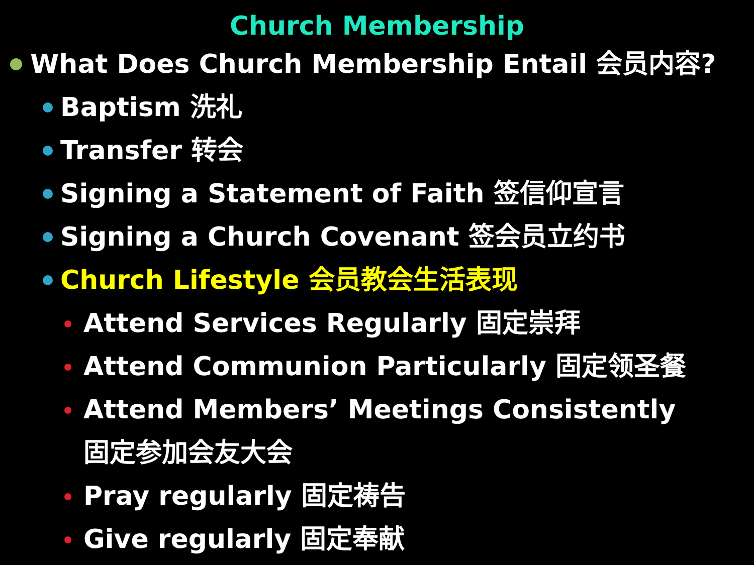Church Membership
What Does Church Membership Entail 会员内容?
Baptism 洗礼
Transfer 转会
Signing a Statement of Faith 签信仰宣言
Signing a Church Covenant 签会员立约书
Church Lifestyle 会员教会生活表现
Attend Services Regularly 固定崇拜
Attend Communion Particularly 固定领圣餐
Attend Members’ Meetings Consistently
固定参加会友大会
Pray regularly 固定祷告
Give regularly 固定奉献